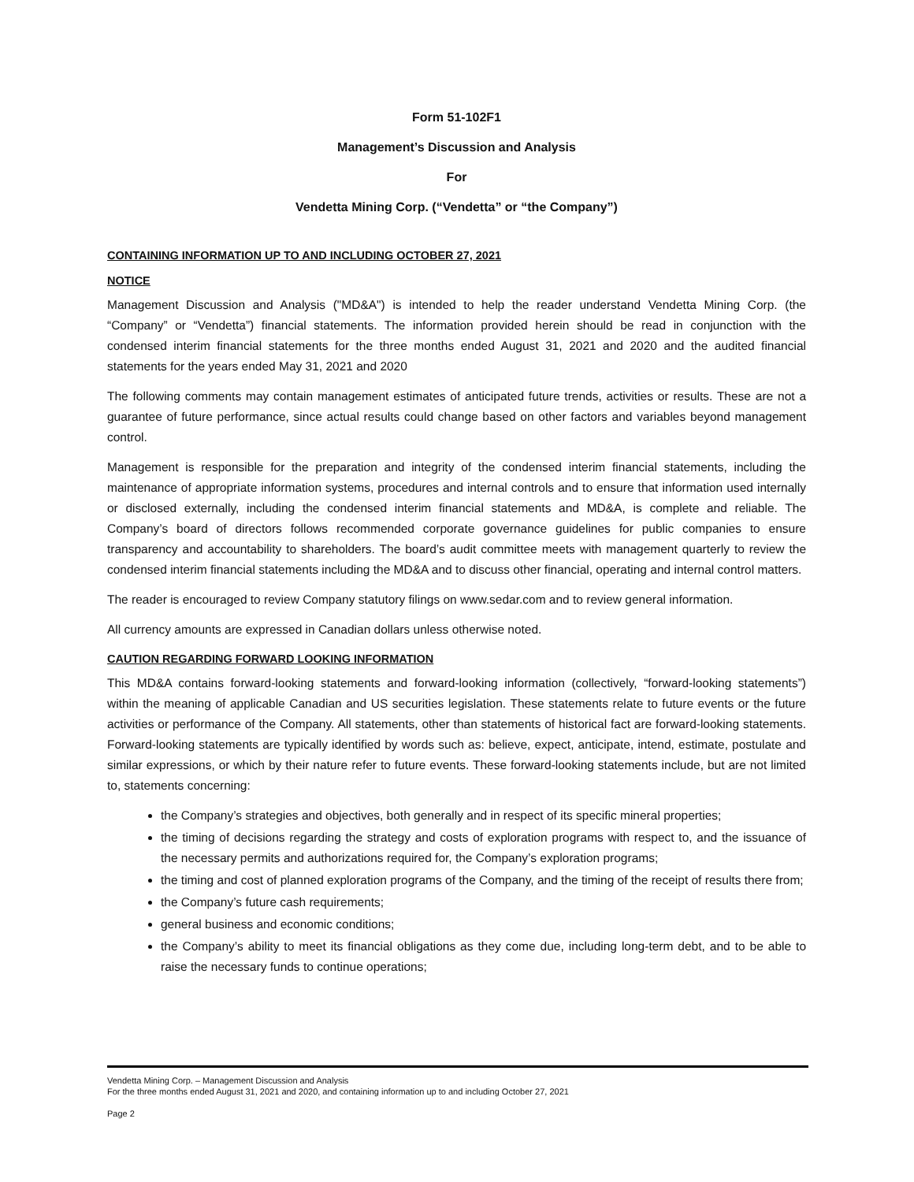Form 51-102F1
Management’s Discussion and Analysis
For
Vendetta Mining Corp. (“Vendetta” or “the Company”)
CONTAINING INFORMATION UP TO AND INCLUDING OCTOBER 27, 2021
NOTICE
Management Discussion and Analysis ("MD&A") is intended to help the reader understand Vendetta Mining Corp. (the “Company” or “Vendetta”) financial statements. The information provided herein should be read in conjunction with the condensed interim financial statements for the three months ended August 31, 2021 and 2020 and the audited financial statements for the years ended May 31, 2021 and 2020
The following comments may contain management estimates of anticipated future trends, activities or results. These are not a guarantee of future performance, since actual results could change based on other factors and variables beyond management control.
Management is responsible for the preparation and integrity of the condensed interim financial statements, including the maintenance of appropriate information systems, procedures and internal controls and to ensure that information used internally or disclosed externally, including the condensed interim financial statements and MD&A, is complete and reliable. The Company’s board of directors follows recommended corporate governance guidelines for public companies to ensure transparency and accountability to shareholders. The board’s audit committee meets with management quarterly to review the condensed interim financial statements including the MD&A and to discuss other financial, operating and internal control matters.
The reader is encouraged to review Company statutory filings on www.sedar.com and to review general information.
All currency amounts are expressed in Canadian dollars unless otherwise noted.
CAUTION REGARDING FORWARD LOOKING INFORMATION
This MD&A contains forward-looking statements and forward-looking information (collectively, “forward-looking statements”) within the meaning of applicable Canadian and US securities legislation. These statements relate to future events or the future activities or performance of the Company. All statements, other than statements of historical fact are forward-looking statements. Forward-looking statements are typically identified by words such as: believe, expect, anticipate, intend, estimate, postulate and similar expressions, or which by their nature refer to future events. These forward-looking statements include, but are not limited to, statements concerning:
the Company’s strategies and objectives, both generally and in respect of its specific mineral properties;
the timing of decisions regarding the strategy and costs of exploration programs with respect to, and the issuance of the necessary permits and authorizations required for, the Company’s exploration programs;
the timing and cost of planned exploration programs of the Company, and the timing of the receipt of results there from;
the Company’s future cash requirements;
general business and economic conditions;
the Company’s ability to meet its financial obligations as they come due, including long-term debt, and to be able to raise the necessary funds to continue operations;
Vendetta Mining Corp. – Management Discussion and Analysis
For the three months ended August 31, 2021 and 2020, and containing information up to and including October 27, 2021
Page 2